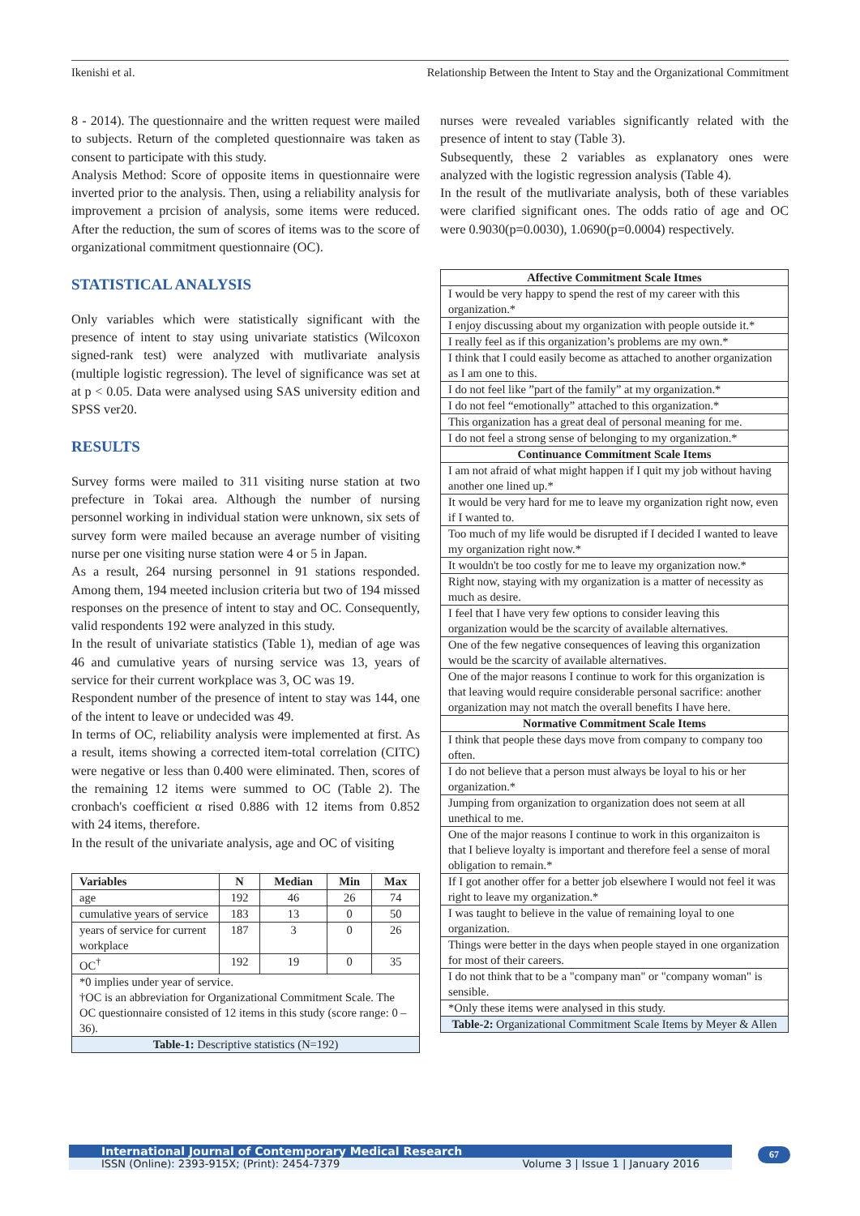Ikenishi et al. Relationship Between the Intent to Stay and the Organizational Commitment
8 - 2014). The questionnaire and the written request were mailed to subjects. Return of the completed questionnaire was taken as consent to participate with this study.
Analysis Method: Score of opposite items in questionnaire were inverted prior to the analysis. Then, using a reliability analysis for improvement a prcision of analysis, some items were reduced. After the reduction, the sum of scores of items was to the score of organizational commitment questionnaire (OC).
STATISTICAL ANALYSIS
Only variables which were statistically significant with the presence of intent to stay using univariate statistics (Wilcoxon signed-rank test) were analyzed with mutlivariate analysis (multiple logistic regression). The level of significance was set at at p < 0.05. Data were analysed using SAS university edition and SPSS ver20.
RESULTS
Survey forms were mailed to 311 visiting nurse station at two prefecture in Tokai area. Although the number of nursing personnel working in individual station were unknown, six sets of survey form were mailed because an average number of visiting nurse per one visiting nurse station were 4 or 5 in Japan.
As a result, 264 nursing personnel in 91 stations responded. Among them, 194 meeted inclusion criteria but two of 194 missed responses on the presence of intent to stay and OC. Consequently, valid respondents 192 were analyzed in this study.
In the result of univariate statistics (Table 1), median of age was 46 and cumulative years of nursing service was 13, years of service for their current workplace was 3, OC was 19.
Respondent number of the presence of intent to stay was 144, one of the intent to leave or undecided was 49.
In terms of OC, reliability analysis were implemented at first. As a result, items showing a corrected item-total correlation (CITC) were negative or less than 0.400 were eliminated. Then, scores of the remaining 12 items were summed to OC (Table 2). The cronbach's coefficient α rised 0.886 with 12 items from 0.852 with 24 items, therefore.
In the result of the univariate analysis, age and OC of visiting
| Variables | N | Median | Min | Max |
| --- | --- | --- | --- | --- |
| age | 192 | 46 | 26 | 74 |
| cumulative years of service | 183 | 13 | 0 | 50 |
| years of service for current workplace | 187 | 3 | 0 | 26 |
| OC<sup>†</sup> | 192 | 19 | 0 | 35 |
| *0 implies under year of service. †OC is an abbreviation for Organizational Commitment Scale. The OC questionnaire consisted of 12 items in this study (score range: 0 – 36). | | | | |
| Table-1: Descriptive statistics (N=192) | | | | |
nurses were revealed variables significantly related with the presence of intent to stay (Table 3).
Subsequently, these 2 variables as explanatory ones were analyzed with the logistic regression analysis (Table 4).
In the result of the mutlivariate analysis, both of these variables were clarified significant ones. The odds ratio of age and OC were 0.9030(p=0.0030), 1.0690(p=0.0004) respectively.
| Affective Commitment Scale Itmes |
| --- |
| I would be very happy to spend the rest of my career with this organization.* |
| I enjoy discussing about my organization with people outside it.* |
| I really feel as if this organization’s problems are my own.* |
| I think that I could easily become as attached to another organization as I am one to this. |
| I do not feel like ”part of the family” at my organization.* |
| I do not feel “emotionally” attached to this organization.* |
| This organization has a great deal of personal meaning for me. |
| I do not feel a strong sense of belonging to my organization.* |
| Continuance Commitment Scale Items |
| I am not afraid of what might happen if I quit my job without having another one lined up.* |
| It would be very hard for me to leave my organization right now, even if I wanted to. |
| Too much of my life would be disrupted if I decided I wanted to leave my organization right now.* |
| It wouldn't be too costly for me to leave my organization now.* |
| Right now, staying with my organization is a matter of necessity as much as desire. |
| I feel that I have very few options to consider leaving this organization would be the scarcity of available alternatives. |
| One of the few negative consequences of leaving this organization would be the scarcity of available alternatives. |
| One of the major reasons I continue to work for this organization is that leaving would require considerable personal sacrifice: another organization may not match the overall benefits I have here. |
| Normative Commitment Scale Items |
| I think that people these days move from company to company too often. |
| I do not believe that a person must always be loyal to his or her organization.* |
| Jumping from organization to organization does not seem at all unethical to me. |
| One of the major reasons I continue to work in this organizaiton is that I believe loyalty is important and therefore feel a sense of moral obligation to remain.* |
| If I got another offer for a better job elsewhere I would not feel it was right to leave my organization.* |
| I was taught to believe in the value of remaining loyal to one organization. |
| Things were better in the days when people stayed in one organization for most of their careers. |
| I do not think that to be a "company man" or "company woman" is sensible. |
| *Only these items were analysed in this study. |
| Table-2: Organizational Commitment Scale Items by Meyer & Allen |
International Journal of Contemporary Medical Research
ISSN (Online): 2393-915X; (Print): 2454-7379 Volume 3 | Issue 1 | January 2016
67